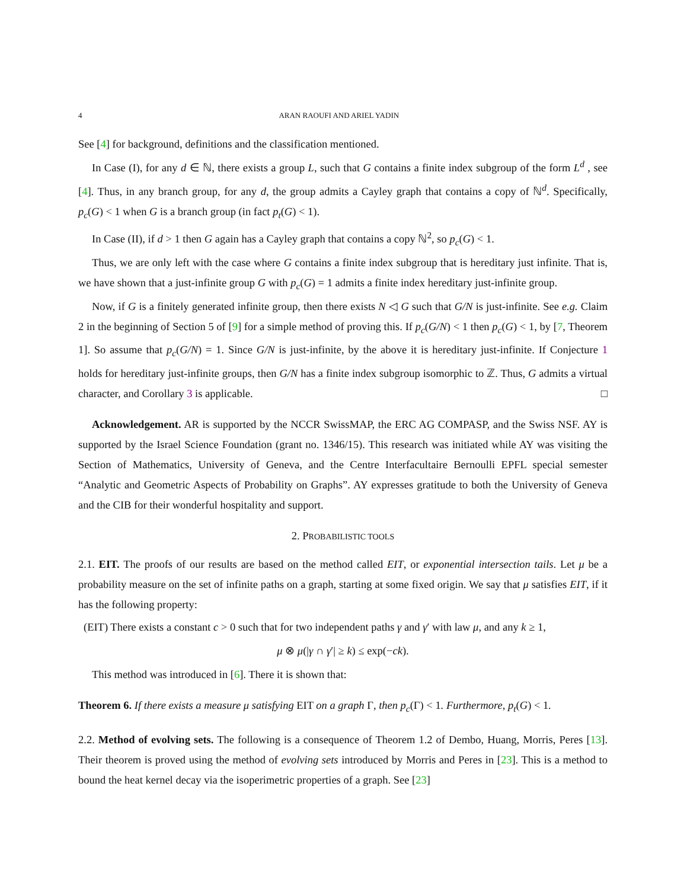4 ARAN RAOUFI AND ARIEL YADIN
See [4] for background, definitions and the classification mentioned.
In Case (I), for any d ∈ ℕ, there exists a group L, such that G contains a finite index subgroup of the form L<sup>d</sup> , see [4]. Thus, in any branch group, for any d, the group admits a Cayley graph that contains a copy of ℕ<sup>d</sup>. Specifically, p<sub>c</sub>(G) < 1 when G is a branch group (in fact p<sub>t</sub>(G) < 1).
In Case (II), if d > 1 then G again has a Cayley graph that contains a copy ℕ<sup>2</sup>, so p<sub>c</sub>(G) < 1.
Thus, we are only left with the case where G contains a finite index subgroup that is hereditary just infinite. That is, we have shown that a just-infinite group G with p<sub>c</sub>(G) = 1 admits a finite index hereditary just-infinite group.
Now, if G is a finitely generated infinite group, then there exists N ◁ G such that G/N is just-infinite. See e.g. Claim 2 in the beginning of Section 5 of [9] for a simple method of proving this. If p<sub>c</sub>(G/N) < 1 then p<sub>c</sub>(G) < 1, by [7, Theorem 1]. So assume that p<sub>c</sub>(G/N) = 1. Since G/N is just-infinite, by the above it is hereditary just-infinite. If Conjecture 1 holds for hereditary just-infinite groups, then G/N has a finite index subgroup isomorphic to ℤ. Thus, G admits a virtual character, and Corollary 3 is applicable. □
Acknowledgement. AR is supported by the NCCR SwissMAP, the ERC AG COMPASP, and the Swiss NSF. AY is supported by the Israel Science Foundation (grant no. 1346/15). This research was initiated while AY was visiting the Section of Mathematics, University of Geneva, and the Centre Interfacultaire Bernoulli EPFL special semester “Analytic and Geometric Aspects of Probability on Graphs”. AY expresses gratitude to both the University of Geneva and the CIB for their wonderful hospitality and support.
2. PROBABILISTIC TOOLS
2.1. EIT. The proofs of our results are based on the method called EIT, or exponential intersection tails. Let μ be a probability measure on the set of infinite paths on a graph, starting at some fixed origin. We say that μ satisfies EIT, if it has the following property:
(EIT) There exists a constant c > 0 such that for two independent paths γ and γ′ with law μ, and any k ≥ 1,
μ ⊗ μ(|γ ∩ γ′| ≥ k) ≤ exp(−ck).
This method was introduced in [6]. There it is shown that:
Theorem 6. If there exists a measure μ satisfying EIT on a graph Γ, then p<sub>c</sub>(Γ) < 1. Furthermore, p<sub>t</sub>(G) < 1.
2.2. Method of evolving sets. The following is a consequence of Theorem 1.2 of Dembo, Huang, Morris, Peres [13]. Their theorem is proved using the method of evolving sets introduced by Morris and Peres in [23]. This is a method to bound the heat kernel decay via the isoperimetric properties of a graph. See [23]